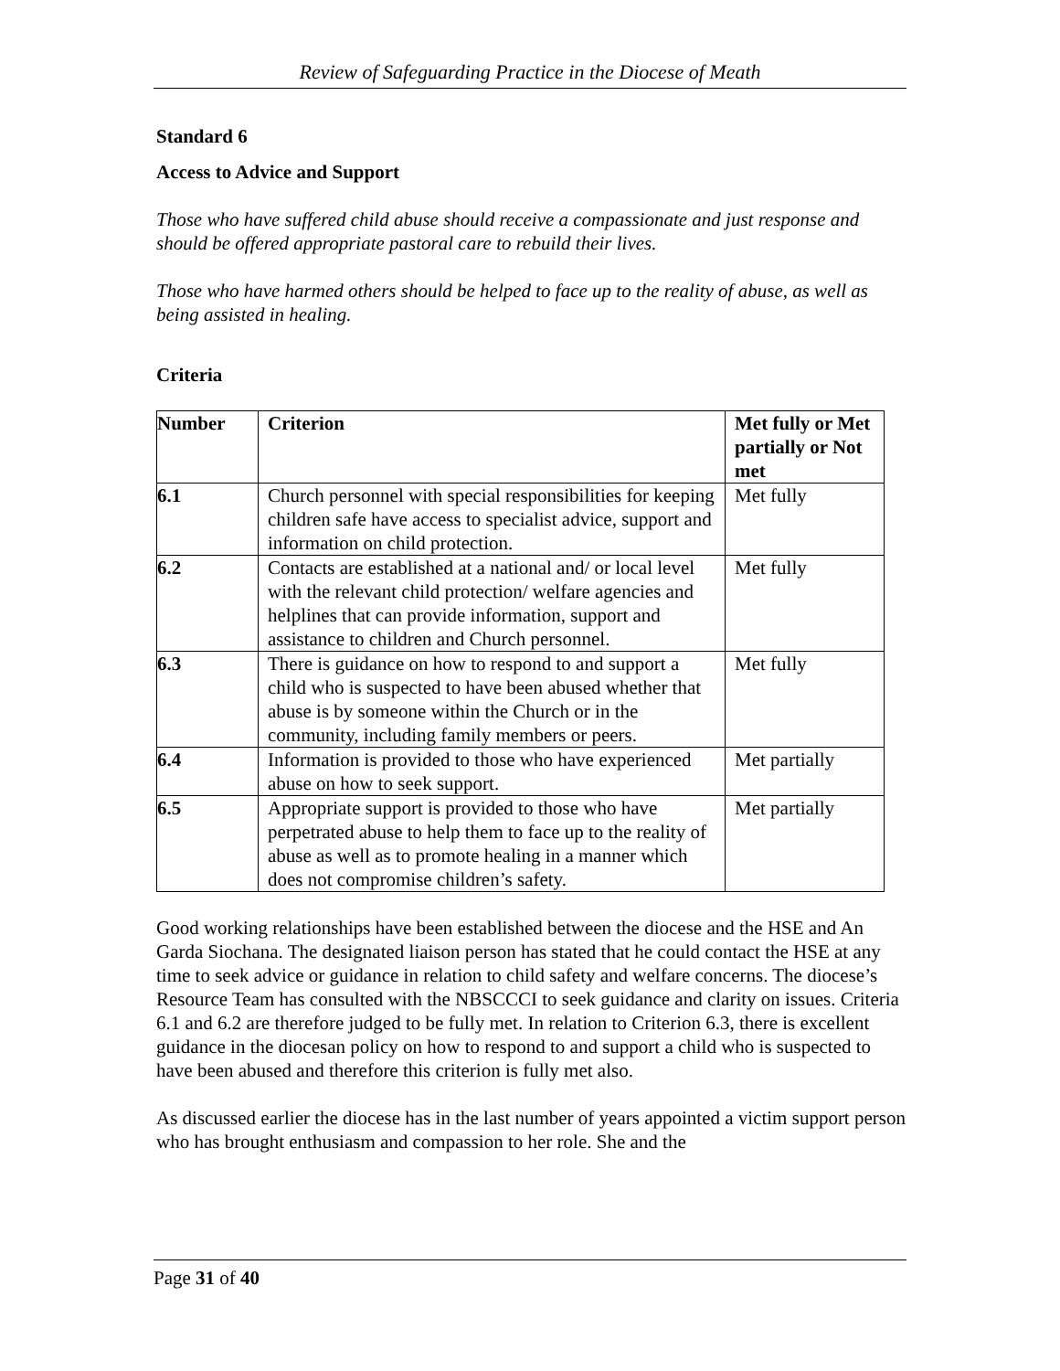Review of Safeguarding Practice in the Diocese of Meath
Standard 6
Access to Advice and Support
Those who have suffered child abuse should receive a compassionate and just response and should be offered appropriate pastoral care to rebuild their lives.
Those who have harmed others should be helped to face up to the reality of abuse, as well as being assisted in healing.
Criteria
| Number | Criterion | Met fully or Met partially or Not met |
| --- | --- | --- |
| 6.1 | Church personnel with special responsibilities for keeping children safe have access to specialist advice, support and information on child protection. | Met fully |
| 6.2 | Contacts are established at a national and/ or local level with the relevant child protection/ welfare agencies and helplines that can provide information, support and assistance to children and Church personnel. | Met fully |
| 6.3 | There is guidance on how to respond to and support a child who is suspected to have been abused whether that abuse is by someone within the Church or in the community, including family members or peers. | Met fully |
| 6.4 | Information is provided to those who have experienced abuse on how to seek support. | Met partially |
| 6.5 | Appropriate support is provided to those who have perpetrated abuse to help them to face up to the reality of abuse as well as to promote healing in a manner which does not compromise children’s safety. | Met partially |
Good working relationships have been established between the diocese and the HSE and An Garda Siochana. The designated liaison person has stated that he could contact the HSE at any time to seek advice or guidance in relation to child safety and welfare concerns. The diocese’s Resource Team has consulted with the NBSCCCI to seek guidance and clarity on issues. Criteria 6.1 and 6.2 are therefore judged to be fully met. In relation to Criterion 6.3, there is excellent guidance in the diocesan policy on how to respond to and support a child who is suspected to have been abused and therefore this criterion is fully met also.
As discussed earlier the diocese has in the last number of years appointed a victim support person who has brought enthusiasm and compassion to her role. She and the
Page 31 of 40